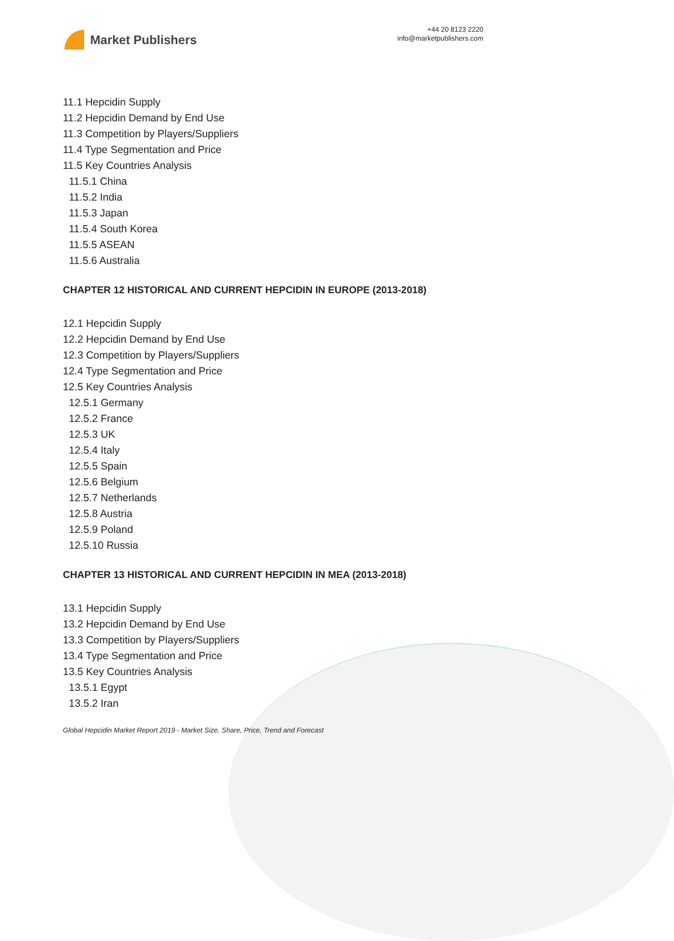Market Publishers
+44 20 8123 2220
info@marketpublishers.com
11.1 Hepcidin Supply
11.2 Hepcidin Demand by End Use
11.3 Competition by Players/Suppliers
11.4 Type Segmentation and Price
11.5 Key Countries Analysis
11.5.1 China
11.5.2 India
11.5.3 Japan
11.5.4 South Korea
11.5.5 ASEAN
11.5.6 Australia
CHAPTER 12 HISTORICAL AND CURRENT HEPCIDIN IN EUROPE (2013-2018)
12.1 Hepcidin Supply
12.2 Hepcidin Demand by End Use
12.3 Competition by Players/Suppliers
12.4 Type Segmentation and Price
12.5 Key Countries Analysis
12.5.1 Germany
12.5.2 France
12.5.3 UK
12.5.4 Italy
12.5.5 Spain
12.5.6 Belgium
12.5.7 Netherlands
12.5.8 Austria
12.5.9 Poland
12.5.10 Russia
CHAPTER 13 HISTORICAL AND CURRENT HEPCIDIN IN MEA (2013-2018)
13.1 Hepcidin Supply
13.2 Hepcidin Demand by End Use
13.3 Competition by Players/Suppliers
13.4 Type Segmentation and Price
13.5 Key Countries Analysis
13.5.1 Egypt
13.5.2 Iran
Global Hepcidin Market Report 2019 - Market Size, Share, Price, Trend and Forecast